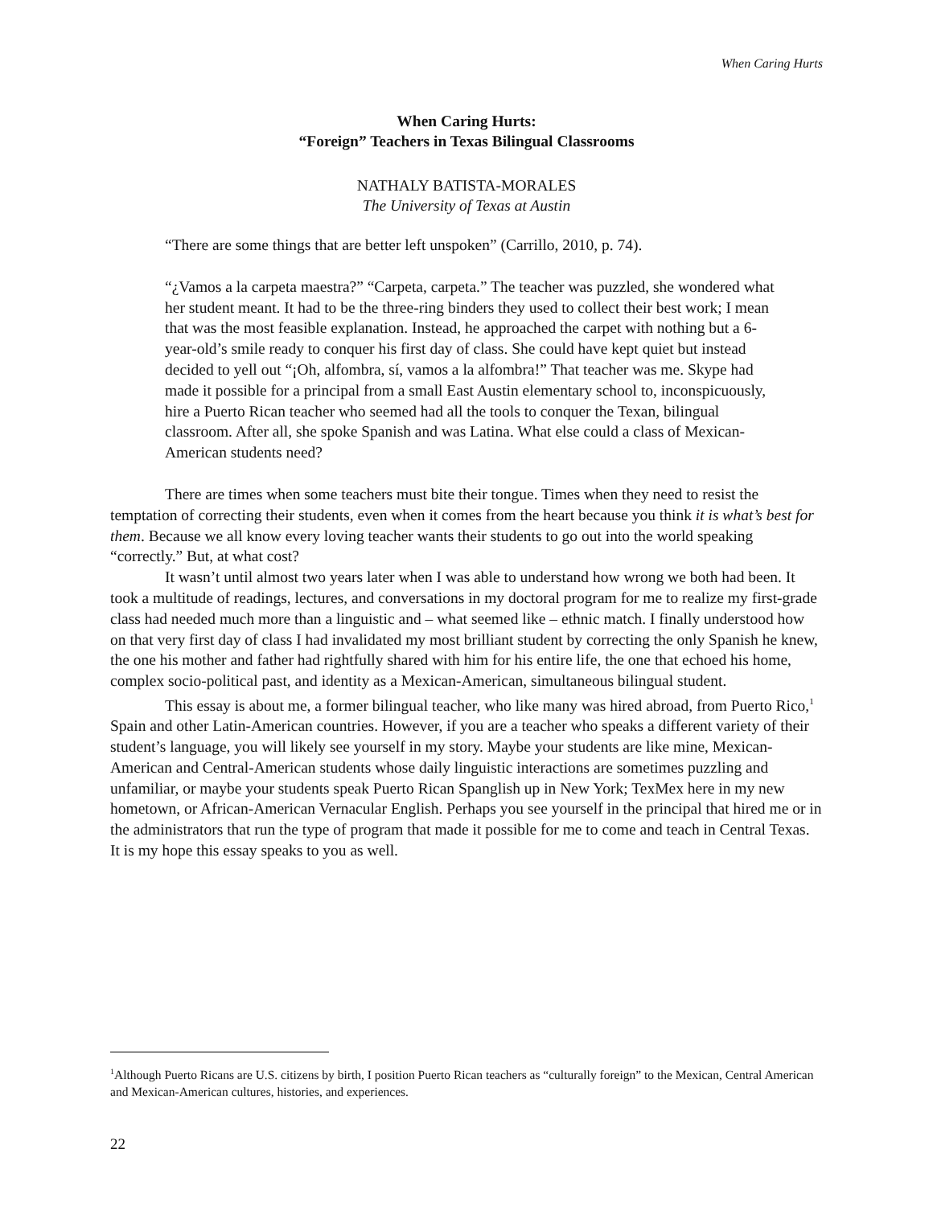When Caring Hurts
When Caring Hurts:
“Foreign” Teachers in Texas Bilingual Classrooms
NATHALY BATISTA-MORALES
The University of Texas at Austin
“There are some things that are better left unspoken” (Carrillo, 2010, p. 74).
“¿Vamos a la carpeta maestra?” “Carpeta, carpeta.” The teacher was puzzled, she wondered what her student meant. It had to be the three-ring binders they used to collect their best work; I mean that was the most feasible explanation. Instead, he approached the carpet with nothing but a 6-year-old’s smile ready to conquer his first day of class. She could have kept quiet but instead decided to yell out “¡Oh, alfombra, sí, vamos a la alfombra!” That teacher was me. Skype had made it possible for a principal from a small East Austin elementary school to, inconspicuously, hire a Puerto Rican teacher who seemed had all the tools to conquer the Texan, bilingual classroom. After all, she spoke Spanish and was Latina. What else could a class of Mexican-American students need?
There are times when some teachers must bite their tongue. Times when they need to resist the temptation of correcting their students, even when it comes from the heart because you think it is what’s best for them. Because we all know every loving teacher wants their students to go out into the world speaking “correctly.” But, at what cost?
It wasn’t until almost two years later when I was able to understand how wrong we both had been. It took a multitude of readings, lectures, and conversations in my doctoral program for me to realize my first-grade class had needed much more than a linguistic and – what seemed like – ethnic match. I finally understood how on that very first day of class I had invalidated my most brilliant student by correcting the only Spanish he knew, the one his mother and father had rightfully shared with him for his entire life, the one that echoed his home, complex socio-political past, and identity as a Mexican-American, simultaneous bilingual student.
This essay is about me, a former bilingual teacher, who like many was hired abroad, from Puerto Rico,<sup>1</sup> Spain and other Latin-American countries. However, if you are a teacher who speaks a different variety of their student’s language, you will likely see yourself in my story. Maybe your students are like mine, Mexican-American and Central-American students whose daily linguistic interactions are sometimes puzzling and unfamiliar, or maybe your students speak Puerto Rican Spanglish up in New York; TexMex here in my new hometown, or African-American Vernacular English. Perhaps you see yourself in the principal that hired me or in the administrators that run the type of program that made it possible for me to come and teach in Central Texas. It is my hope this essay speaks to you as well.
<sup>1</sup> Although Puerto Ricans are U.S. citizens by birth, I position Puerto Rican teachers as “culturally foreign” to the Mexican, Central American and Mexican-American cultures, histories, and experiences.
22